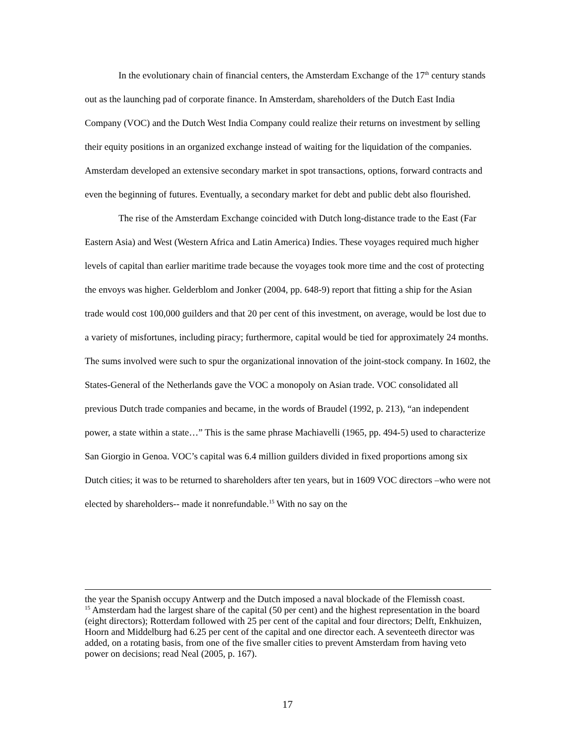In the evolutionary chain of financial centers, the Amsterdam Exchange of the 17<sup>th</sup> century stands out as the launching pad of corporate finance. In Amsterdam, shareholders of the Dutch East India Company (VOC) and the Dutch West India Company could realize their returns on investment by selling their equity positions in an organized exchange instead of waiting for the liquidation of the companies. Amsterdam developed an extensive secondary market in spot transactions, options, forward contracts and even the beginning of futures. Eventually, a secondary market for debt and public debt also flourished.
The rise of the Amsterdam Exchange coincided with Dutch long-distance trade to the East (Far Eastern Asia) and West (Western Africa and Latin America) Indies. These voyages required much higher levels of capital than earlier maritime trade because the voyages took more time and the cost of protecting the envoys was higher. Gelderblom and Jonker (2004, pp. 648-9) report that fitting a ship for the Asian trade would cost 100,000 guilders and that 20 per cent of this investment, on average, would be lost due to a variety of misfortunes, including piracy; furthermore, capital would be tied for approximately 24 months. The sums involved were such to spur the organizational innovation of the joint-stock company. In 1602, the States-General of the Netherlands gave the VOC a monopoly on Asian trade. VOC consolidated all previous Dutch trade companies and became, in the words of Braudel (1992, p. 213), “an independent power, a state within a state…” This is the same phrase Machiavelli (1965, pp. 494-5) used to characterize San Giorgio in Genoa. VOC’s capital was 6.4 million guilders divided in fixed proportions among six Dutch cities; it was to be returned to shareholders after ten years, but in 1609 VOC directors –who were not elected by shareholders-- made it nonrefundable.<sup>15</sup> With no say on the
the year the Spanish occupy Antwerp and the Dutch imposed a naval blockade of the Flemissh coast.
<sup>15</sup> Amsterdam had the largest share of the capital (50 per cent) and the highest representation in the board (eight directors); Rotterdam followed with 25 per cent of the capital and four directors; Delft, Enkhuizen, Hoorn and Middelburg had 6.25 per cent of the capital and one director each. A seventeeth director was added, on a rotating basis, from one of the five smaller cities to prevent Amsterdam from having veto power on decisions; read Neal (2005, p. 167).
17